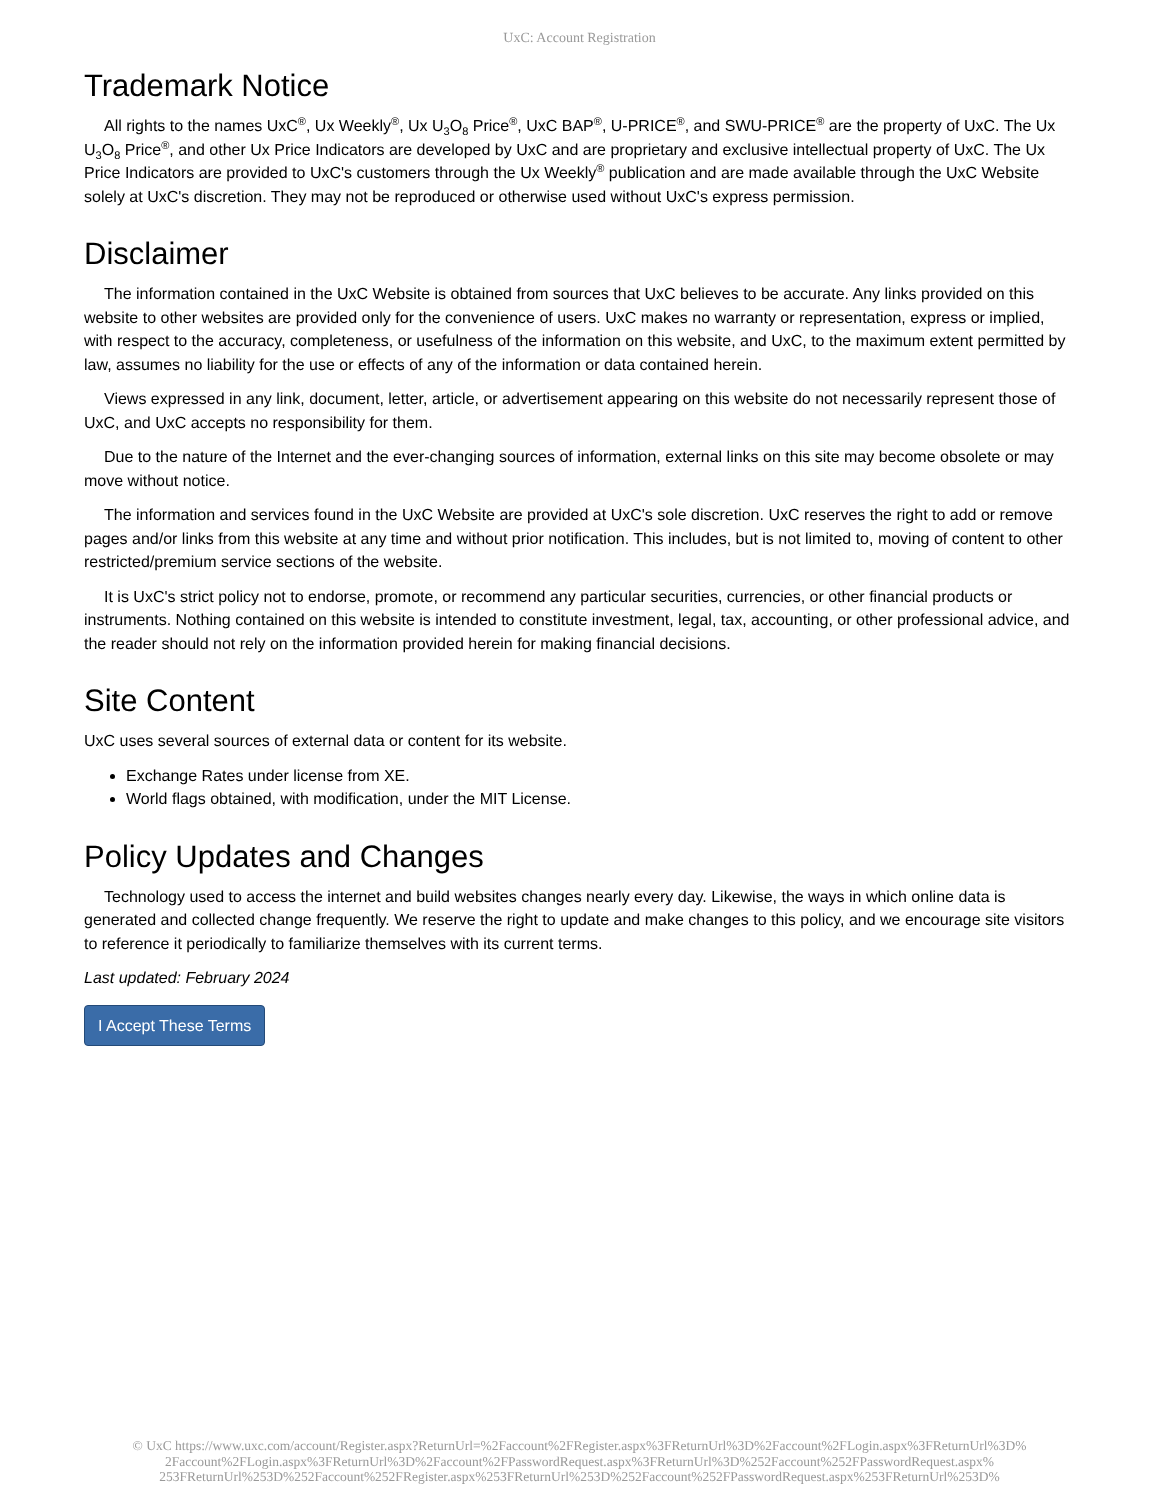UxC: Account Registration
Trademark Notice
All rights to the names UxC<sup>®</sup>, Ux Weekly<sup>®</sup>, Ux U<sub>3</sub>O<sub>8</sub> Price<sup>®</sup>, UxC BAP<sup>®</sup>, U-PRICE<sup>®</sup>, and SWU-PRICE<sup>®</sup> are the property of UxC. The Ux U<sub>3</sub>O<sub>8</sub> Price<sup>®</sup>, and other Ux Price Indicators are developed by UxC and are proprietary and exclusive intellectual property of UxC. The Ux Price Indicators are provided to UxC's customers through the Ux Weekly<sup>®</sup> publication and are made available through the UxC Website solely at UxC's discretion. They may not be reproduced or otherwise used without UxC's express permission.
Disclaimer
The information contained in the UxC Website is obtained from sources that UxC believes to be accurate. Any links provided on this website to other websites are provided only for the convenience of users. UxC makes no warranty or representation, express or implied, with respect to the accuracy, completeness, or usefulness of the information on this website, and UxC, to the maximum extent permitted by law, assumes no liability for the use or effects of any of the information or data contained herein.
Views expressed in any link, document, letter, article, or advertisement appearing on this website do not necessarily represent those of UxC, and UxC accepts no responsibility for them.
Due to the nature of the Internet and the ever-changing sources of information, external links on this site may become obsolete or may move without notice.
The information and services found in the UxC Website are provided at UxC's sole discretion. UxC reserves the right to add or remove pages and/or links from this website at any time and without prior notification. This includes, but is not limited to, moving of content to other restricted/premium service sections of the website.
It is UxC's strict policy not to endorse, promote, or recommend any particular securities, currencies, or other financial products or instruments. Nothing contained on this website is intended to constitute investment, legal, tax, accounting, or other professional advice, and the reader should not rely on the information provided herein for making financial decisions.
Site Content
UxC uses several sources of external data or content for its website.
Exchange Rates under license from XE.
World flags obtained, with modification, under the MIT License.
Policy Updates and Changes
Technology used to access the internet and build websites changes nearly every day. Likewise, the ways in which online data is generated and collected change frequently. We reserve the right to update and make changes to this policy, and we encourage site visitors to reference it periodically to familiarize themselves with its current terms.
Last updated: February 2024
I Accept These Terms
© UxC https://www.uxc.com/account/Register.aspx?ReturnUrl=%2Faccount%2FRegister.aspx%3FReturnUrl%3D%2Faccount%2FLogin.aspx%3FReturnUrl%3D%
2Faccount%2FLogin.aspx%3FReturnUrl%3D%2Faccount%2FPasswordRequest.aspx%3FReturnUrl%3D%252Faccount%252FPasswordRequest.aspx%
253FReturnUrl%253D%252Faccount%252FRegister.aspx%253FReturnUrl%253D%252Faccount%252FPasswordRequest.aspx%253FReturnUrl%253D%